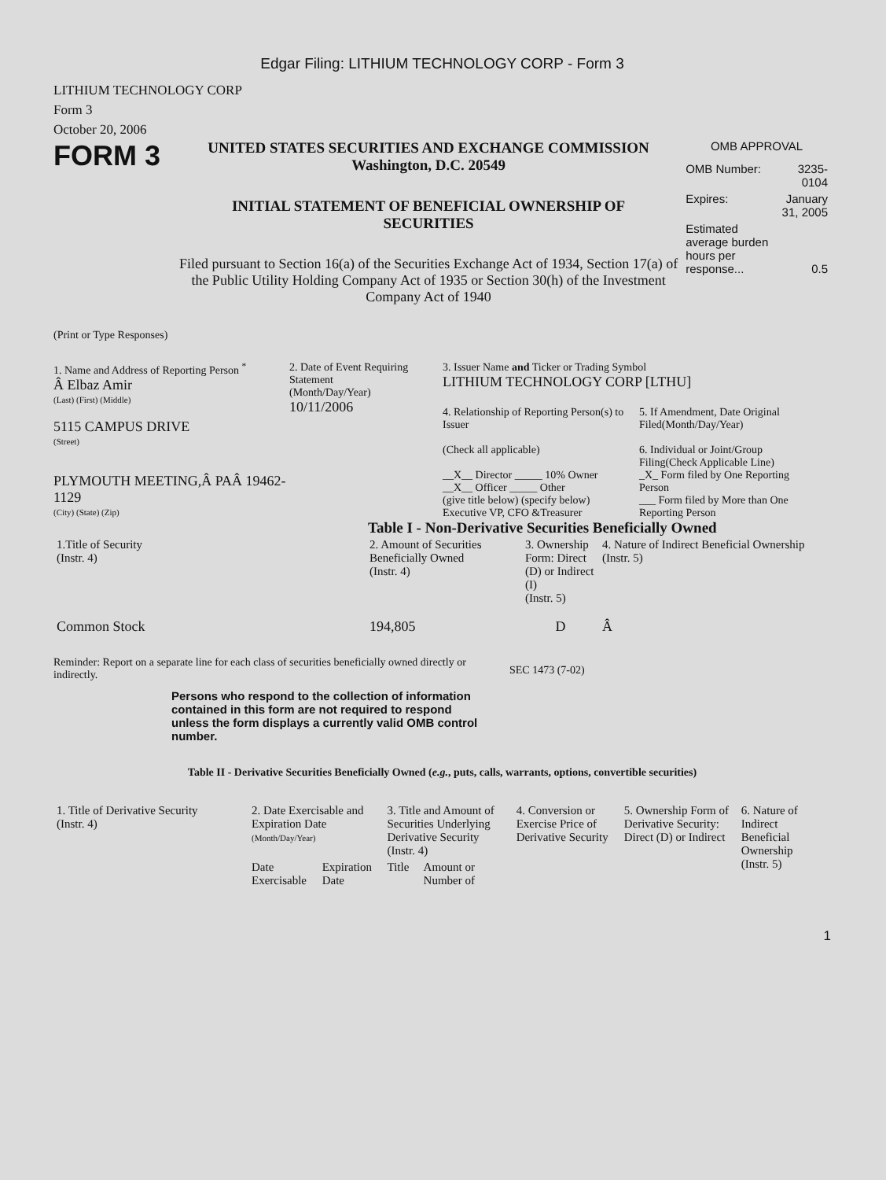Edgar Filing: LITHIUM TECHNOLOGY CORP - Form 3
LITHIUM TECHNOLOGY CORP
Form 3
October 20, 2006
FORM 3
UNITED STATES SECURITIES AND EXCHANGE COMMISSION
Washington, D.C. 20549
INITIAL STATEMENT OF BENEFICIAL OWNERSHIP OF SECURITIES
Filed pursuant to Section 16(a) of the Securities Exchange Act of 1934, Section 17(a) of the Public Utility Holding Company Act of 1935 or Section 30(h) of the Investment Company Act of 1940
OMB APPROVAL
| OMB Number: | 3235-0104 |
| Expires: | January 31, 2005 |
| Estimated average burden hours per response... | 0.5 |
(Print or Type Responses)
1. Name and Address of Reporting Person <sup>*</sup>
Â Elbaz Amir
(Last) (First) (Middle)
5115 CAMPUS DRIVE
(Street)
PLYMOUTH MEETING,Â PAÂ 19462-1129
(City) (State) (Zip)
2. Date of Event Requiring Statement
(Month/Day/Year)
10/11/2006
3. Issuer Name and Ticker or Trading Symbol
LITHIUM TECHNOLOGY CORP [LTHU]
4. Relationship of Reporting Person(s) to Issuer
(Check all applicable)
__X__ Director _____ 10% Owner
__X__ Officer _____ Other
(give title below) (specify below)
Executive VP, CFO &Treasurer
5. If Amendment, Date Original Filed(Month/Day/Year)
6. Individual or Joint/Group Filing(Check Applicable Line)
_X_ Form filed by One Reporting Person
___ Form filed by More than One Reporting Person
Table I - Non-Derivative Securities Beneficially Owned
| 1.Title of Security (Instr. 4) | 2. Amount of Securities Beneficially Owned (Instr. 4) | 3. Ownership Form: Direct (D) or Indirect (I) (Instr. 5) | 4. Nature of Indirect Beneficial Ownership (Instr. 5) |
| --- | --- | --- | --- |
| Common Stock | 194,805 | D | Â |
Reminder: Report on a separate line for each class of securities beneficially owned directly or indirectly.
SEC 1473 (7-02)
Persons who respond to the collection of information contained in this form are not required to respond unless the form displays a currently valid OMB control number.
Table II - Derivative Securities Beneficially Owned (e.g., puts, calls, warrants, options, convertible securities)
| 1. Title of Derivative Security (Instr. 4) | 2. Date Exercisable and Expiration Date (Month/Day/Year) | | 3. Title and Amount of Securities Underlying Derivative Security (Instr. 4) | | 4. Conversion or Exercise Price of Derivative Security | 5. Ownership Form of Derivative Security: Direct (D) or Indirect | 6. Nature of Indirect Beneficial Ownership (Instr. 5) |
| --- | --- | --- | --- | --- | --- | --- | --- |
| | Date Exercisable | Expiration Date | Title | Amount or Number of | | | |
1